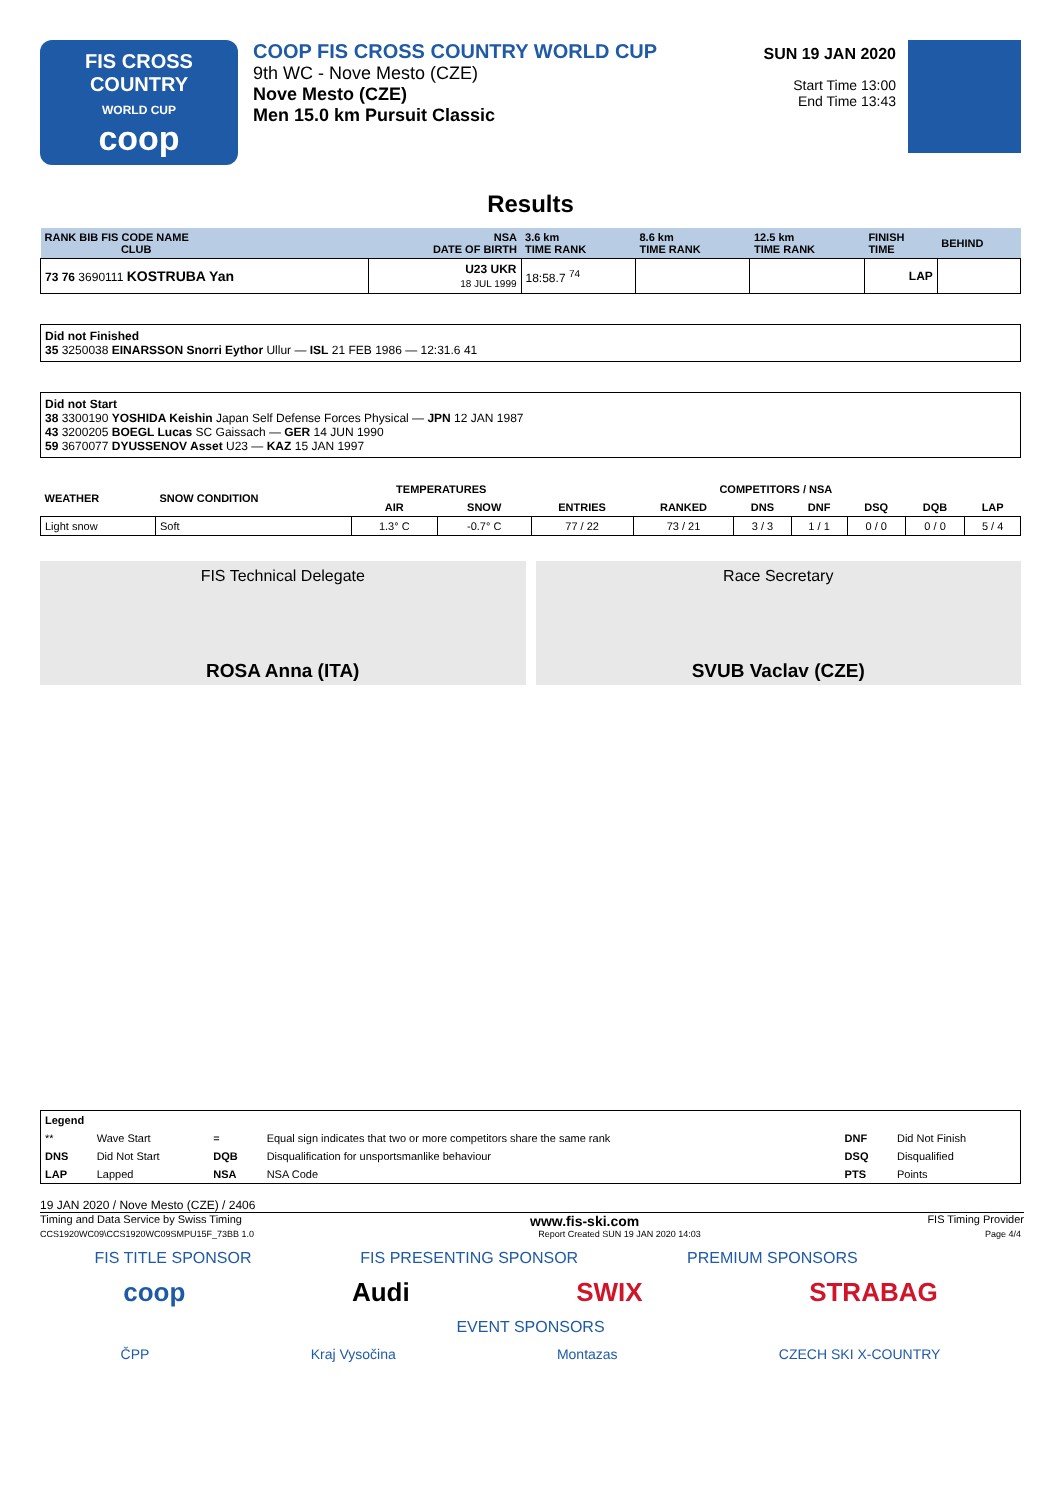FIS CROSS COUNTRY
WORLD CUP
coop
COOP FIS CROSS COUNTRY WORLD CUP
9th WC - Nove Mesto (CZE)
Nove Mesto (CZE)
Men 15.0 km Pursuit Classic
SUN 19 JAN 2020
Start Time 13:00
End Time 13:43
Results
| RANK BIB FIS CODE NAME CLUB | NSA DATE OF BIRTH | 3.6 km TIME RANK | 8.6 km TIME RANK | 12.5 km TIME RANK | FINISH TIME | BEHIND |
| 73 76 3690111 KOSTRUBA Yan | U23 UKR 18 JUL 1999 | 18:58.7 <sup>74</sup> | | | LAP | |
Did not Finished
35 3250038 EINARSSON Snorri Eythor Ullur — ISL 21 FEB 1986 — 12:31.6 41
Did not Start
38 3300190 YOSHIDA Keishin Japan Self Defense Forces Physical — JPN 12 JAN 1987
43 3200205 BOEGL Lucas SC Gaissach — GER 14 JUN 1990
59 3670077 DYUSSENOV Asset U23 — KAZ 15 JAN 1997
| WEATHER | SNOW CONDITION | TEMPERATURES | | COMPETITORS / NSA | | | | | | |
| --- | --- | --- | --- | --- | --- | --- | --- | --- | --- | --- |
| | | AIR | SNOW | ENTRIES | RANKED | DNS | DNF | DSQ | DQB | LAP |
| Light snow | Soft | 1.3° C | -0.7° C | 77 / 22 | 73 / 21 | 3 / 3 | 1 / 1 | 0 / 0 | 0 / 0 | 5 / 4 |
FIS Technical Delegate
ROSA Anna (ITA)
Race Secretary
SVUB Vaclav (CZE)
| Legend | | | | | |
| ** | Wave Start | = | Equal sign indicates that two or more competitors share the same rank | DNF | Did Not Finish |
| DNS | Did Not Start | DQB | Disqualification for unsportsmanlike behaviour | DSQ | Disqualified |
| LAP | Lapped | NSA | NSA Code | PTS | Points |
19 JAN 2020 / Nove Mesto (CZE) / 2406
Timing and Data Service by Swiss Timing www.fis-ski.com FIS Timing Provider
CCS1920WC09\CCS1920WC09SMPU15F_73BB 1.0 Report Created SUN 19 JAN 2020 14:03 Page 4/4
FIS TITLE SPONSOR FIS PRESENTING SPONSOR PREMIUM SPONSORS
coop Audi SWIX STRABAG
EVENT SPONSORS
ČPP Kraj Vysočina Montazas CZECH SKI X-COUNTRY